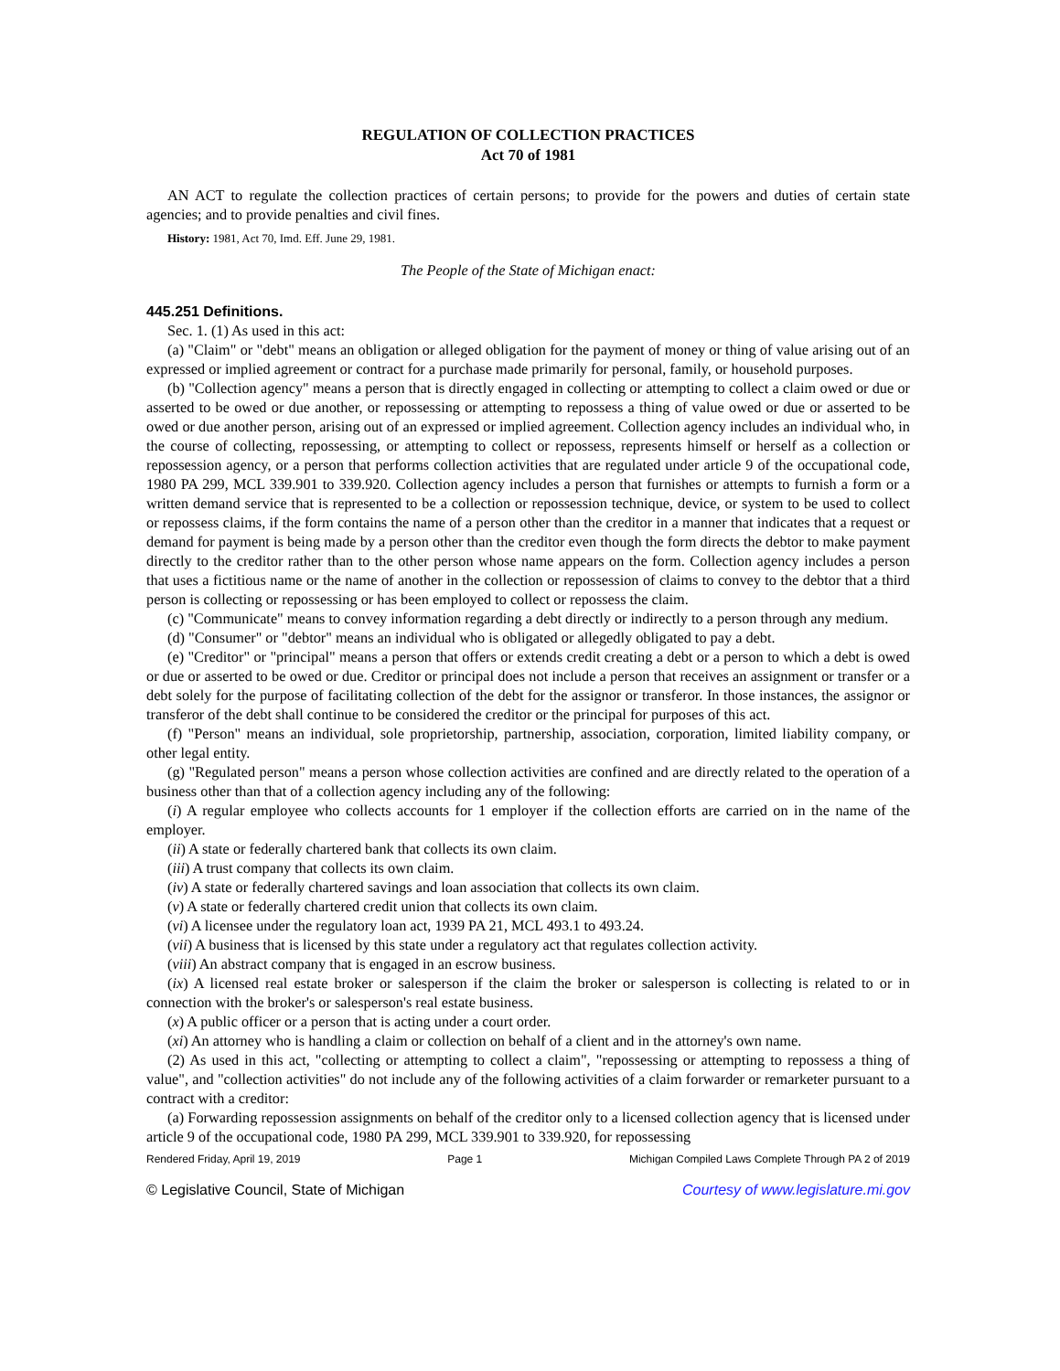REGULATION OF COLLECTION PRACTICES
Act 70 of 1981
AN ACT to regulate the collection practices of certain persons; to provide for the powers and duties of certain state agencies; and to provide penalties and civil fines.
History: 1981, Act 70, Imd. Eff. June 29, 1981.
The People of the State of Michigan enact:
445.251 Definitions.
Sec. 1. (1) As used in this act:
(a) "Claim" or "debt" means an obligation or alleged obligation for the payment of money or thing of value arising out of an expressed or implied agreement or contract for a purchase made primarily for personal, family, or household purposes.
(b) "Collection agency" means a person that is directly engaged in collecting or attempting to collect a claim owed or due or asserted to be owed or due another, or repossessing or attempting to repossess a thing of value owed or due or asserted to be owed or due another person, arising out of an expressed or implied agreement. Collection agency includes an individual who, in the course of collecting, repossessing, or attempting to collect or repossess, represents himself or herself as a collection or repossession agency, or a person that performs collection activities that are regulated under article 9 of the occupational code, 1980 PA 299, MCL 339.901 to 339.920. Collection agency includes a person that furnishes or attempts to furnish a form or a written demand service that is represented to be a collection or repossession technique, device, or system to be used to collect or repossess claims, if the form contains the name of a person other than the creditor in a manner that indicates that a request or demand for payment is being made by a person other than the creditor even though the form directs the debtor to make payment directly to the creditor rather than to the other person whose name appears on the form. Collection agency includes a person that uses a fictitious name or the name of another in the collection or repossession of claims to convey to the debtor that a third person is collecting or repossessing or has been employed to collect or repossess the claim.
(c) "Communicate" means to convey information regarding a debt directly or indirectly to a person through any medium.
(d) "Consumer" or "debtor" means an individual who is obligated or allegedly obligated to pay a debt.
(e) "Creditor" or "principal" means a person that offers or extends credit creating a debt or a person to which a debt is owed or due or asserted to be owed or due. Creditor or principal does not include a person that receives an assignment or transfer or a debt solely for the purpose of facilitating collection of the debt for the assignor or transferor. In those instances, the assignor or transferor of the debt shall continue to be considered the creditor or the principal for purposes of this act.
(f) "Person" means an individual, sole proprietorship, partnership, association, corporation, limited liability company, or other legal entity.
(g) "Regulated person" means a person whose collection activities are confined and are directly related to the operation of a business other than that of a collection agency including any of the following:
(i) A regular employee who collects accounts for 1 employer if the collection efforts are carried on in the name of the employer.
(ii) A state or federally chartered bank that collects its own claim.
(iii) A trust company that collects its own claim.
(iv) A state or federally chartered savings and loan association that collects its own claim.
(v) A state or federally chartered credit union that collects its own claim.
(vi) A licensee under the regulatory loan act, 1939 PA 21, MCL 493.1 to 493.24.
(vii) A business that is licensed by this state under a regulatory act that regulates collection activity.
(viii) An abstract company that is engaged in an escrow business.
(ix) A licensed real estate broker or salesperson if the claim the broker or salesperson is collecting is related to or in connection with the broker's or salesperson's real estate business.
(x) A public officer or a person that is acting under a court order.
(xi) An attorney who is handling a claim or collection on behalf of a client and in the attorney's own name.
(2) As used in this act, "collecting or attempting to collect a claim", "repossessing or attempting to repossess a thing of value", and "collection activities" do not include any of the following activities of a claim forwarder or remarketer pursuant to a contract with a creditor:
(a) Forwarding repossession assignments on behalf of the creditor only to a licensed collection agency that is licensed under article 9 of the occupational code, 1980 PA 299, MCL 339.901 to 339.920, for repossessing
Rendered Friday, April 19, 2019 Page 1 Michigan Compiled Laws Complete Through PA 2 of 2019
© Legislative Council, State of Michigan Courtesy of www.legislature.mi.gov